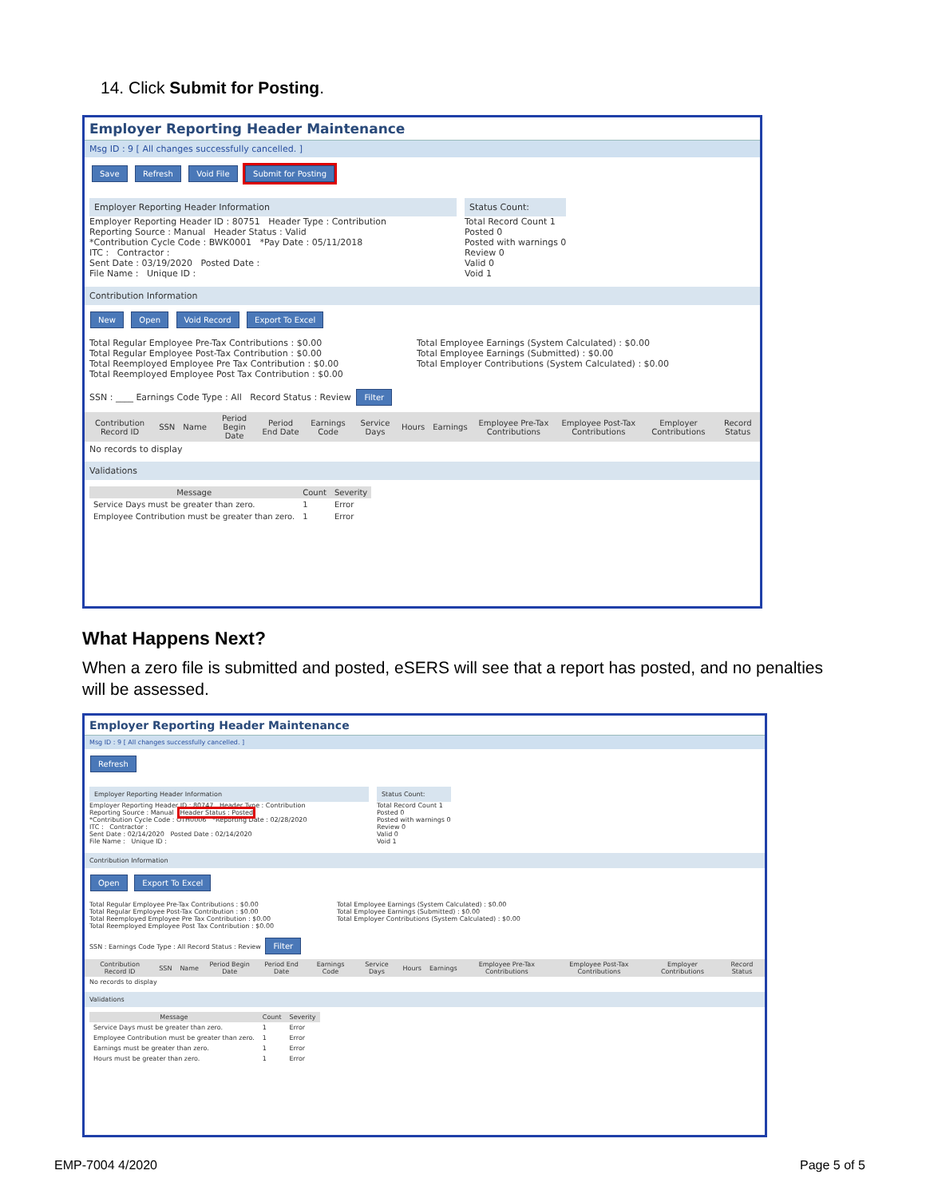14. Click Submit for Posting.
Employer Reporting Header Maintenance
Msg ID : 9 [ All changes successfully cancelled. ]
Save Refresh Void File Submit for Posting
Employer Reporting Header Information
Employer Reporting Header ID : 80751 Header Type : Contribution
Reporting Source : Manual Header Status : Valid
*Contribution Cycle Code : BWK0001 *Pay Date : 05/11/2018
ITC : Contractor :
Sent Date : 03/19/2020 Posted Date :
File Name : Unique ID :
Status Count:
Total Record Count 1
Posted 0
Posted with warnings 0
Review 0
Valid 0
Void 1
Contribution Information
New Open Void Record Export To Excel
Total Regular Employee Pre-Tax Contributions : $0.00
Total Regular Employee Post-Tax Contribution : $0.00
Total Reemployed Employee Pre Tax Contribution : $0.00
Total Reemployed Employee Post Tax Contribution : $0.00
Total Employee Earnings (System Calculated) : $0.00
Total Employee Earnings (Submitted) : $0.00
Total Employer Contributions (System Calculated) : $0.00
SSN : ____ Earnings Code Type : All Record Status : Review Filter
| Contribution Record ID | SSN | Name | Period Begin Date | Period End Date | Earnings Code | Service Days | Hours | Earnings | Employee Pre-Tax Contributions | Employee Post-Tax Contributions | Employer Contributions | Record Status |
| --- | --- | --- | --- | --- | --- | --- | --- | --- | --- | --- | --- | --- |
No records to display
Validations
| Message | Count | Severity |
| --- | --- | --- |
| Service Days must be greater than zero. | 1 | Error |
| Employee Contribution must be greater than zero. | 1 | Error |
What Happens Next?
When a zero file is submitted and posted, eSERS will see that a report has posted, and no penalties will be assessed.
Employer Reporting Header Maintenance
Msg ID : 9 [ All changes successfully cancelled. ]
Refresh
Employer Reporting Header Information
Employer Reporting Header ID : 80747 Header Type : Contribution
Reporting Source : Manual Header Status : Posted
*Contribution Cycle Code : OTH0006 *Reporting Date : 02/28/2020
ITC : Contractor :
Sent Date : 02/14/2020 Posted Date : 02/14/2020
File Name : Unique ID :
Status Count:
Total Record Count 1
Posted 0
Posted with warnings 0
Review 0
Valid 0
Void 1
Contribution Information
Open Export To Excel
Total Regular Employee Pre-Tax Contributions : $0.00
Total Regular Employee Post-Tax Contribution : $0.00
Total Reemployed Employee Pre Tax Contribution : $0.00
Total Reemployed Employee Post Tax Contribution : $0.00
Total Employee Earnings (System Calculated) : $0.00
Total Employee Earnings (Submitted) : $0.00
Total Employer Contributions (System Calculated) : $0.00
SSN : Earnings Code Type : All Record Status : Review Filter
| Contribution Record ID | SSN | Name | Period Begin Date | Period End Date | Earnings Code | Service Days | Hours | Earnings | Employee Pre-Tax Contributions | Employee Post-Tax Contributions | Employer Contributions | Record Status |
| --- | --- | --- | --- | --- | --- | --- | --- | --- | --- | --- | --- | --- |
No records to display
Validations
| Message | Count | Severity |
| --- | --- | --- |
| Service Days must be greater than zero. | 1 | Error |
| Employee Contribution must be greater than zero. | 1 | Error |
| Earnings must be greater than zero. | 1 | Error |
| Hours must be greater than zero. | 1 | Error |
EMP-7004 4/2020 Page 5 of 5